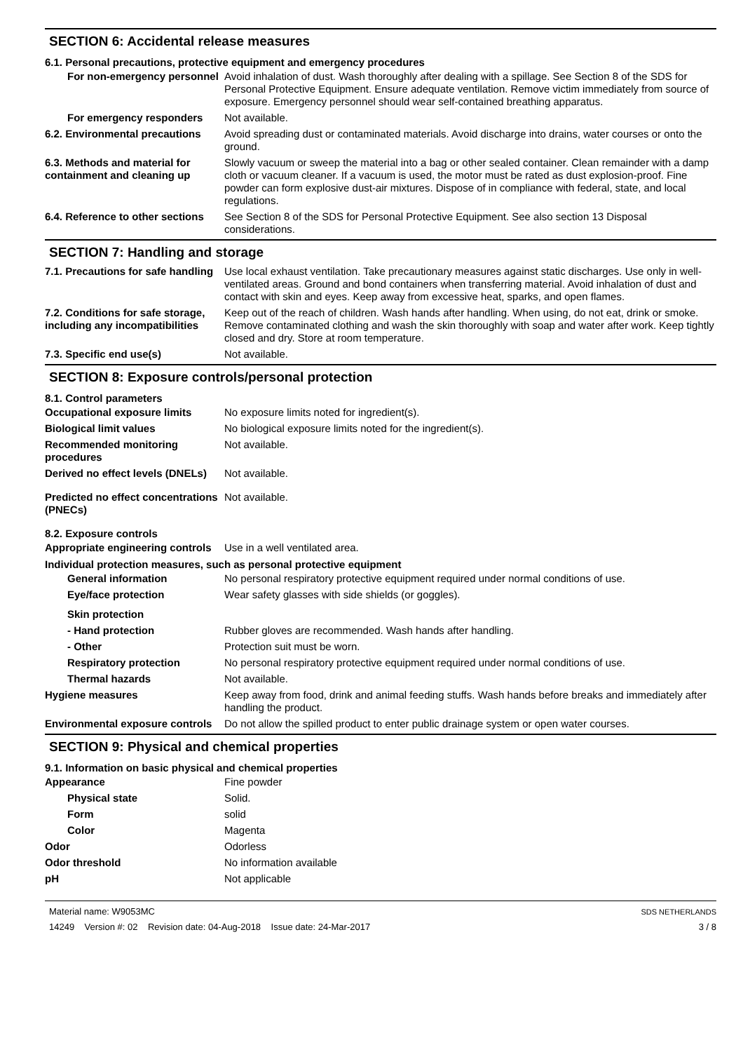SECTION 6: Accidental release measures
6.1. Personal precautions, protective equipment and emergency procedures
For non-emergency personnel
Avoid inhalation of dust. Wash thoroughly after dealing with a spillage. See Section 8 of the SDS for Personal Protective Equipment. Ensure adequate ventilation. Remove victim immediately from source of exposure. Emergency personnel should wear self-contained breathing apparatus.
For emergency responders Not available.
6.2. Environmental precautions
Avoid spreading dust or contaminated materials. Avoid discharge into drains, water courses or onto the ground.
6.3. Methods and material for containment and cleaning up
Slowly vacuum or sweep the material into a bag or other sealed container. Clean remainder with a damp cloth or vacuum cleaner. If a vacuum is used, the motor must be rated as dust explosion-proof. Fine powder can form explosive dust-air mixtures. Dispose of in compliance with federal, state, and local regulations.
6.4. Reference to other sections
See Section 8 of the SDS for Personal Protective Equipment. See also section 13 Disposal considerations.
SECTION 7: Handling and storage
7.1. Precautions for safe handling
Use local exhaust ventilation. Take precautionary measures against static discharges. Use only in well-ventilated areas. Ground and bond containers when transferring material. Avoid inhalation of dust and contact with skin and eyes. Keep away from excessive heat, sparks, and open flames.
7.2. Conditions for safe storage, including any incompatibilities
Keep out of the reach of children. Wash hands after handling. When using, do not eat, drink or smoke. Remove contaminated clothing and wash the skin thoroughly with soap and water after work. Keep tightly closed and dry. Store at room temperature.
7.3. Specific end use(s) Not available.
SECTION 8: Exposure controls/personal protection
8.1. Control parameters
Occupational exposure limits No exposure limits noted for ingredient(s).
Biological limit values No biological exposure limits noted for the ingredient(s).
Recommended monitoring procedures
Not available.
Derived no effect levels (DNELs)
Not available.
Predicted no effect concentrations (PNECs)
Not available.
8.2. Exposure controls
Appropriate engineering controls
Use in a well ventilated area.
Individual protection measures, such as personal protective equipment
General information No personal respiratory protective equipment required under normal conditions of use.
Eye/face protection Wear safety glasses with side shields (or goggles).
Skin protection
- Hand protection Rubber gloves are recommended. Wash hands after handling.
- Other Protection suit must be worn.
Respiratory protection No personal respiratory protective equipment required under normal conditions of use.
Thermal hazards Not available.
Hygiene measures Keep away from food, drink and animal feeding stuffs. Wash hands before breaks and immediately after handling the product.
Environmental exposure controls
Do not allow the spilled product to enter public drainage system or open water courses.
SECTION 9: Physical and chemical properties
9.1. Information on basic physical and chemical properties
Appearance Fine powder
Physical state Solid.
Form solid
Color Magenta
Odor Odorless
Odor threshold No information available
pH Not applicable
Material name: W9053MC
14249 Version #: 02 Revision date: 04-Aug-2018 Issue date: 24-Mar-2017
SDS NETHERLANDS
3 / 8